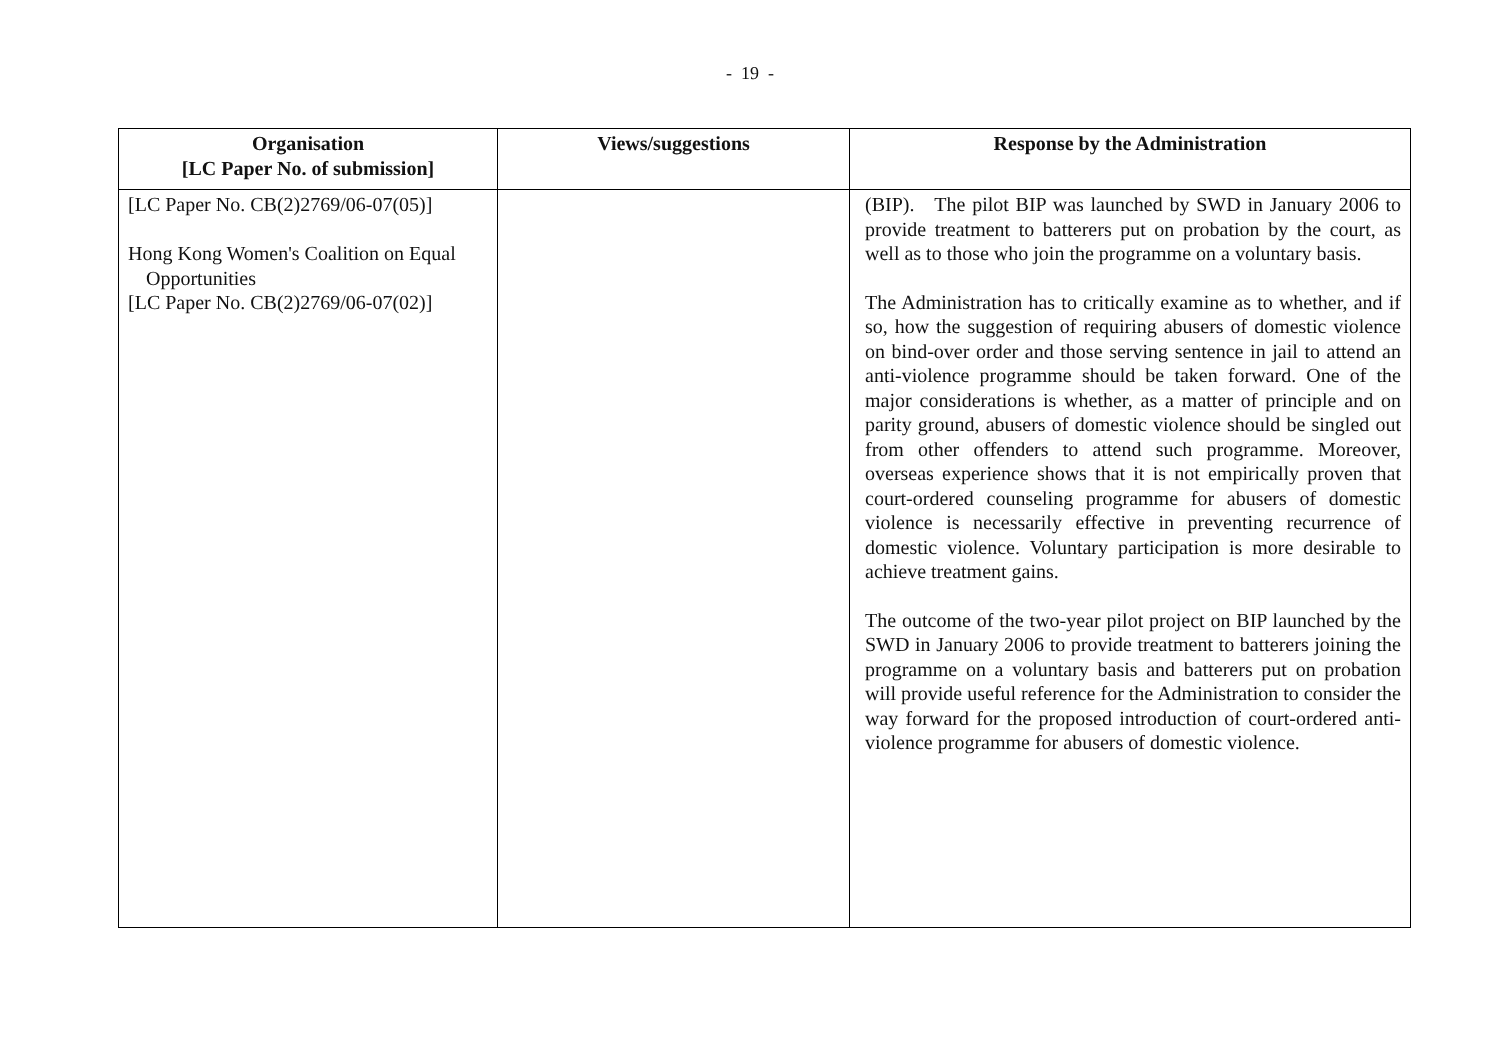- 19 -
| Organisation [LC Paper No. of submission] | Views/suggestions | Response by the Administration |
| --- | --- | --- |
| [LC Paper No. CB(2)2769/06-07(05)] Hong Kong Women's Coalition on Equal Opportunities [LC Paper No. CB(2)2769/06-07(02)] | | (BIP). The pilot BIP was launched by SWD in January 2006 to provide treatment to batterers put on probation by the court, as well as to those who join the programme on a voluntary basis. The Administration has to critically examine as to whether, and if so, how the suggestion of requiring abusers of domestic violence on bind-over order and those serving sentence in jail to attend an anti-violence programme should be taken forward. One of the major considerations is whether, as a matter of principle and on parity ground, abusers of domestic violence should be singled out from other offenders to attend such programme. Moreover, overseas experience shows that it is not empirically proven that court-ordered counseling programme for abusers of domestic violence is necessarily effective in preventing recurrence of domestic violence. Voluntary participation is more desirable to achieve treatment gains. The outcome of the two-year pilot project on BIP launched by the SWD in January 2006 to provide treatment to batterers joining the programme on a voluntary basis and batterers put on probation will provide useful reference for the Administration to consider the way forward for the proposed introduction of court-ordered anti-violence programme for abusers of domestic violence. |